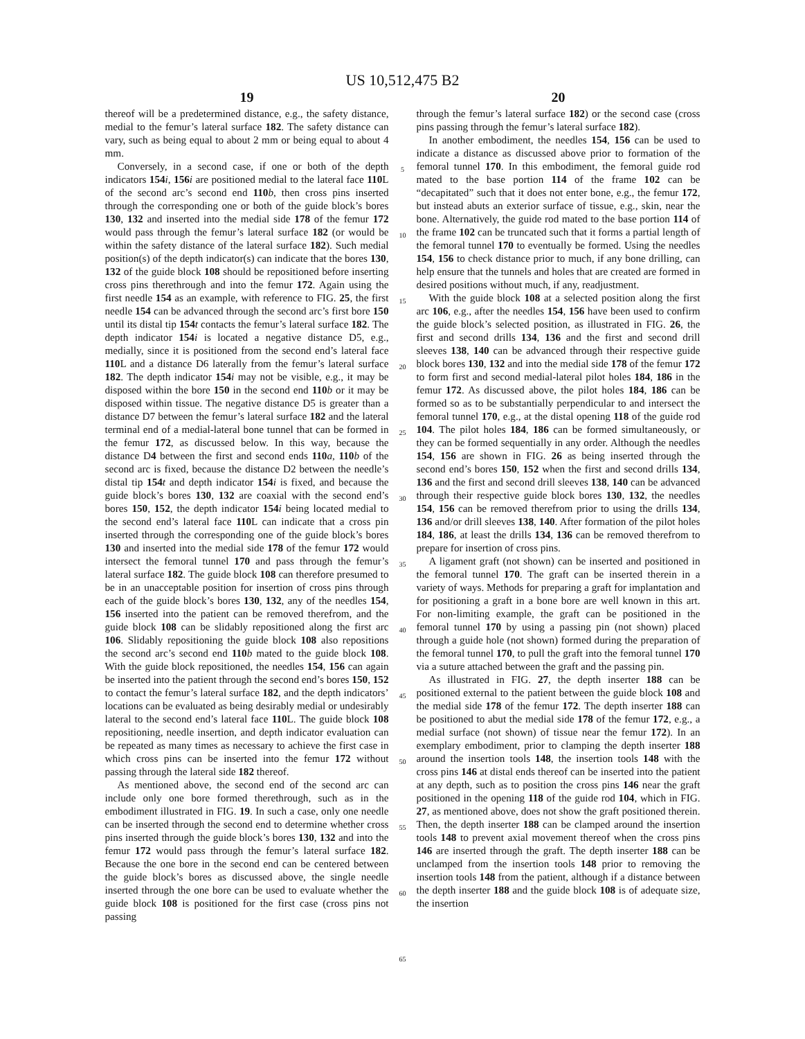US 10,512,475 B2
19
thereof will be a predetermined distance, e.g., the safety distance, medial to the femur’s lateral surface 182. The safety distance can vary, such as being equal to about 2 mm or being equal to about 4 mm.
Conversely, in a second case, if one or both of the depth indicators 154 i, 156 i are positioned medial to the lateral face 110 L of the second arc’s second end 110 b, then cross pins inserted through the corresponding one or both of the guide block’s bores 130, 132 and inserted into the medial side 178 of the femur 172 would pass through the femur’s lateral surface 182 (or would be within the safety distance of the lateral surface 182). Such medial position(s) of the depth indicator(s) can indicate that the bores 130, 132 of the guide block 108 should be repositioned before inserting cross pins therethrough and into the femur 172. Again using the first needle 154 as an example, with reference to FIG. 25, the first needle 154 can be advanced through the second arc’s first bore 150 until its distal tip 154 t contacts the femur’s lateral surface 182. The depth indicator 154 i is located a negative distance D5, e.g., medially, since it is positioned from the second end’s lateral face 110 L and a distance D6 laterally from the femur’s lateral surface 182. The depth indicator 154 i may not be visible, e.g., it may be disposed within the bore 150 in the second end 110 b or it may be disposed within tissue. The negative distance D5 is greater than a distance D7 between the femur’s lateral surface 182 and the lateral terminal end of a medial-lateral bone tunnel that can be formed in the femur 172, as discussed below. In this way, because the distance D4 between the first and second ends 110 a, 110 b of the second arc is fixed, because the distance D2 between the needle’s distal tip 154 t and depth indicator 154 i is fixed, and because the guide block’s bores 130, 132 are coaxial with the second end’s bores 150, 152, the depth indicator 154 i being located medial to the second end’s lateral face 110 L can indicate that a cross pin inserted through the corresponding one of the guide block’s bores 130 and inserted into the medial side 178 of the femur 172 would intersect the femoral tunnel 170 and pass through the femur’s lateral surface 182. The guide block 108 can therefore presumed to be in an unacceptable position for insertion of cross pins through each of the guide block’s bores 130, 132, any of the needles 154, 156 inserted into the patient can be removed therefrom, and the guide block 108 can be slidably repositioned along the first arc 106. Slidably repositioning the guide block 108 also repositions the second arc’s second end 110 b mated to the guide block 108. With the guide block repositioned, the needles 154, 156 can again be inserted into the patient through the second end’s bores 150, 152 to contact the femur’s lateral surface 182, and the depth indicators’ locations can be evaluated as being desirably medial or undesirably lateral to the second end’s lateral face 110 L. The guide block 108 repositioning, needle insertion, and depth indicator evaluation can be repeated as many times as necessary to achieve the first case in which cross pins can be inserted into the femur 172 without passing through the lateral side 182 thereof.
As mentioned above, the second end of the second arc can include only one bore formed therethrough, such as in the embodiment illustrated in FIG. 19. In such a case, only one needle can be inserted through the second end to determine whether cross pins inserted through the guide block’s bores 130, 132 and into the femur 172 would pass through the femur’s lateral surface 182. Because the one bore in the second end can be centered between the guide block’s bores as discussed above, the single needle inserted through the one bore can be used to evaluate whether the guide block 108 is positioned for the first case (cross pins not passing
5
10
15
20
25
30
35
40
45
50
55
60
65
20
through the femur’s lateral surface 182) or the second case (cross pins passing through the femur’s lateral surface 182).
In another embodiment, the needles 154, 156 can be used to indicate a distance as discussed above prior to formation of the femoral tunnel 170. In this embodiment, the femoral guide rod mated to the base portion 114 of the frame 102 can be “decapitated” such that it does not enter bone, e.g., the femur 172, but instead abuts an exterior surface of tissue, e.g., skin, near the bone. Alternatively, the guide rod mated to the base portion 114 of the frame 102 can be truncated such that it forms a partial length of the femoral tunnel 170 to eventually be formed. Using the needles 154, 156 to check distance prior to much, if any bone drilling, can help ensure that the tunnels and holes that are created are formed in desired positions without much, if any, readjustment.
With the guide block 108 at a selected position along the first arc 106, e.g., after the needles 154, 156 have been used to confirm the guide block’s selected position, as illustrated in FIG. 26, the first and second drills 134, 136 and the first and second drill sleeves 138, 140 can be advanced through their respective guide block bores 130, 132 and into the medial side 178 of the femur 172 to form first and second medial-lateral pilot holes 184, 186 in the femur 172. As discussed above, the pilot holes 184, 186 can be formed so as to be substantially perpendicular to and intersect the femoral tunnel 170, e.g., at the distal opening 118 of the guide rod 104. The pilot holes 184, 186 can be formed simultaneously, or they can be formed sequentially in any order. Although the needles 154, 156 are shown in FIG. 26 as being inserted through the second end’s bores 150, 152 when the first and second drills 134, 136 and the first and second drill sleeves 138, 140 can be advanced through their respective guide block bores 130, 132, the needles 154, 156 can be removed therefrom prior to using the drills 134, 136 and/or drill sleeves 138, 140. After formation of the pilot holes 184, 186, at least the drills 134, 136 can be removed therefrom to prepare for insertion of cross pins.
A ligament graft (not shown) can be inserted and positioned in the femoral tunnel 170. The graft can be inserted therein in a variety of ways. Methods for preparing a graft for implantation and for positioning a graft in a bone bore are well known in this art. For non-limiting example, the graft can be positioned in the femoral tunnel 170 by using a passing pin (not shown) placed through a guide hole (not shown) formed during the preparation of the femoral tunnel 170, to pull the graft into the femoral tunnel 170 via a suture attached between the graft and the passing pin.
As illustrated in FIG. 27, the depth inserter 188 can be positioned external to the patient between the guide block 108 and the medial side 178 of the femur 172. The depth inserter 188 can be positioned to abut the medial side 178 of the femur 172, e.g., a medial surface (not shown) of tissue near the femur 172). In an exemplary embodiment, prior to clamping the depth inserter 188 around the insertion tools 148, the insertion tools 148 with the cross pins 146 at distal ends thereof can be inserted into the patient at any depth, such as to position the cross pins 146 near the graft positioned in the opening 118 of the guide rod 104, which in FIG. 27, as mentioned above, does not show the graft positioned therein. Then, the depth inserter 188 can be clamped around the insertion tools 148 to prevent axial movement thereof when the cross pins 146 are inserted through the graft. The depth inserter 188 can be unclamped from the insertion tools 148 prior to removing the insertion tools 148 from the patient, although if a distance between the depth inserter 188 and the guide block 108 is of adequate size, the insertion